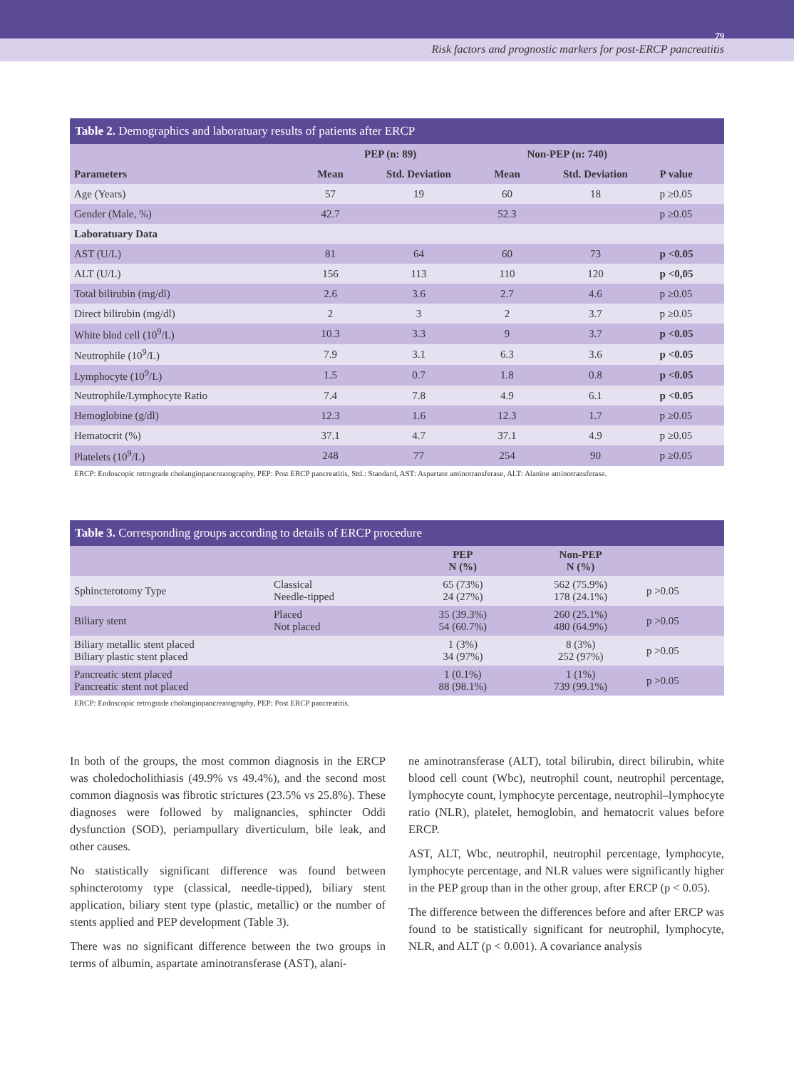79
Risk factors and prognostic markers for post-ERCP pancreatitis
Table 2. Demographics and laboratuary results of patients after ERCP
| | PEP (n: 89) | | Non-PEP (n: 740) | | |
| --- | --- | --- | --- | --- | --- |
| Parameters | Mean | Std. Deviation | Mean | Std. Deviation | P value |
| Age (Years) | 57 | 19 | 60 | 18 | p ≥0.05 |
| Gender (Male, %) | 42.7 | | 52.3 | | p ≥0.05 |
| Laboratuary Data | | | | | |
| AST (U/L) | 81 | 64 | 60 | 73 | p <0.05 |
| ALT (U/L) | 156 | 113 | 110 | 120 | p <0,05 |
| Total bilirubin (mg/dl) | 2.6 | 3.6 | 2.7 | 4.6 | p ≥0.05 |
| Direct bilirubin (mg/dl) | 2 | 3 | 2 | 3.7 | p ≥0.05 |
| White blod cell (10<sup>9</sup>/L) | 10.3 | 3.3 | 9 | 3.7 | p <0.05 |
| Neutrophile (10<sup>9</sup>/L) | 7.9 | 3.1 | 6.3 | 3.6 | p <0.05 |
| Lymphocyte (10<sup>9</sup>/L) | 1.5 | 0.7 | 1.8 | 0.8 | p <0.05 |
| Neutrophile/Lymphocyte Ratio | 7.4 | 7.8 | 4.9 | 6.1 | p <0.05 |
| Hemoglobine (g/dl) | 12.3 | 1.6 | 12.3 | 1.7 | p ≥0.05 |
| Hematocrit (%) | 37.1 | 4.7 | 37.1 | 4.9 | p ≥0.05 |
| Platelets (10<sup>9</sup>/L) | 248 | 77 | 254 | 90 | p ≥0.05 |
ERCP: Endoscopic retrograde cholangiopancreatography, PEP: Post ERCP pancreatitis, Std.: Standard, AST: Aspartate aminotransferase, ALT: Alanine aminotransferase.
Table 3. Corresponding groups according to details of ERCP procedure
| | | PEP N (%) | Non-PEP N (%) | |
| --- | --- | --- | --- | --- |
| Sphincterotomy Type | Classical Needle-tipped | 65 (73%) 24 (27%) | 562 (75.9%) 178 (24.1%) | p >0.05 |
| Biliary stent | Placed Not placed | 35 (39.3%) 54 (60.7%) | 260 (25.1%) 480 (64.9%) | p >0.05 |
| Biliary metallic stent placed Biliary plastic stent placed | | 1 (3%) 34 (97%) | 8 (3%) 252 (97%) | p >0.05 |
| Pancreatic stent placed Pancreatic stent not placed | | 1 (0.1%) 88 (98.1%) | 1 (1%) 739 (99.1%) | p >0.05 |
ERCP: Endoscopic retrograde cholangiopancreatography, PEP: Post ERCP pancreatitis.
In both of the groups, the most common diagnosis in the ERCP was choledocholithiasis (49.9% vs 49.4%), and the second most common diagnosis was fibrotic strictures (23.5% vs 25.8%). These diagnoses were followed by malignancies, sphincter Oddi dysfunction (SOD), periampullary diverticulum, bile leak, and other causes.
No statistically significant difference was found between sphincterotomy type (classical, needle-tipped), biliary stent application, biliary stent type (plastic, metallic) or the number of stents applied and PEP development (Table 3).
There was no significant difference between the two groups in terms of albumin, aspartate aminotransferase (AST), alani-
ne aminotransferase (ALT), total bilirubin, direct bilirubin, white blood cell count (Wbc), neutrophil count, neutrophil percentage, lymphocyte count, lymphocyte percentage, neutrophil–lymphocyte ratio (NLR), platelet, hemoglobin, and hematocrit values before ERCP.
AST, ALT, Wbc, neutrophil, neutrophil percentage, lymphocyte, lymphocyte percentage, and NLR values were significantly higher in the PEP group than in the other group, after ERCP (p < 0.05).
The difference between the differences before and after ERCP was found to be statistically significant for neutrophil, lymphocyte, NLR, and ALT (p < 0.001). A covariance analysis